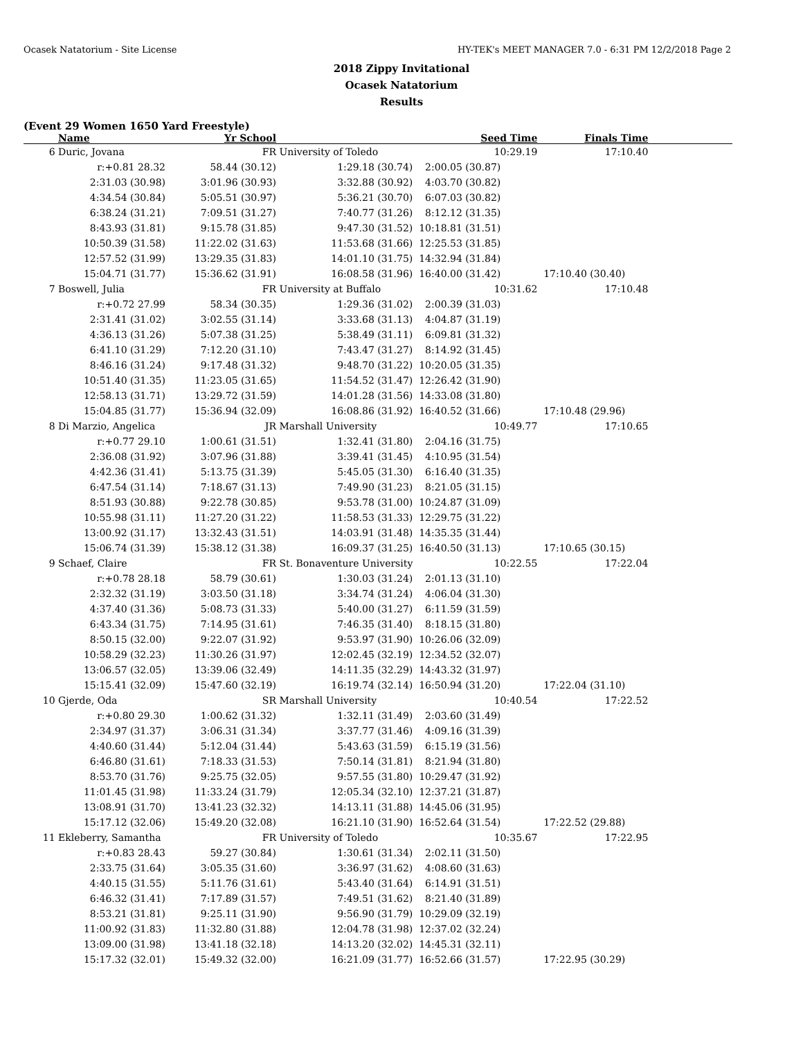Ocasek Natatorium - Site License HY-TEK's MEET MANAGER 7.0 - 6:31 PM 12/2/2018 Page 2
2018 Zippy Invitational
Ocasek Natatorium
Results
(Event 29 Women 1650 Yard Freestyle)
| | Name | Yr School | | Seed Time | Finals Time | |
| --- | --- | --- | --- | --- | --- | --- |
| 6 | Duric, Jovana | FR | University of Toledo | 10:29.19 | 17:10.40 | |
| | r:+0.81 28.32 | 58.44 (30.12) | 1:29.18 (30.74) | 2:00.05 (30.87) | | |
| | 2:31.03 (30.98) | 3:01.96 (30.93) | 3:32.88 (30.92) | 4:03.70 (30.82) | | |
| | 4:34.54 (30.84) | 5:05.51 (30.97) | 5:36.21 (30.70) | 6:07.03 (30.82) | | |
| | 6:38.24 (31.21) | 7:09.51 (31.27) | 7:40.77 (31.26) | 8:12.12 (31.35) | | |
| | 8:43.93 (31.81) | 9:15.78 (31.85) | 9:47.30 (31.52) | 10:18.81 (31.51) | | |
| | 10:50.39 (31.58) | 11:22.02 (31.63) | 11:53.68 (31.66) | 12:25.53 (31.85) | | |
| | 12:57.52 (31.99) | 13:29.35 (31.83) | 14:01.10 (31.75) | 14:32.94 (31.84) | | |
| | 15:04.71 (31.77) | 15:36.62 (31.91) | 16:08.58 (31.96) | 16:40.00 (31.42) | 17:10.40 (30.40) | |
| 7 | Boswell, Julia | FR | University at Buffalo | 10:31.62 | 17:10.48 | |
| | r:+0.72 27.99 | 58.34 (30.35) | 1:29.36 (31.02) | 2:00.39 (31.03) | | |
| | 2:31.41 (31.02) | 3:02.55 (31.14) | 3:33.68 (31.13) | 4:04.87 (31.19) | | |
| | 4:36.13 (31.26) | 5:07.38 (31.25) | 5:38.49 (31.11) | 6:09.81 (31.32) | | |
| | 6:41.10 (31.29) | 7:12.20 (31.10) | 7:43.47 (31.27) | 8:14.92 (31.45) | | |
| | 8:46.16 (31.24) | 9:17.48 (31.32) | 9:48.70 (31.22) | 10:20.05 (31.35) | | |
| | 10:51.40 (31.35) | 11:23.05 (31.65) | 11:54.52 (31.47) | 12:26.42 (31.90) | | |
| | 12:58.13 (31.71) | 13:29.72 (31.59) | 14:01.28 (31.56) | 14:33.08 (31.80) | | |
| | 15:04.85 (31.77) | 15:36.94 (32.09) | 16:08.86 (31.92) | 16:40.52 (31.66) | 17:10.48 (29.96) | |
| 8 | Di Marzio, Angelica | JR | Marshall University | 10:49.77 | 17:10.65 | |
| | r:+0.77 29.10 | 1:00.61 (31.51) | 1:32.41 (31.80) | 2:04.16 (31.75) | | |
| | 2:36.08 (31.92) | 3:07.96 (31.88) | 3:39.41 (31.45) | 4:10.95 (31.54) | | |
| | 4:42.36 (31.41) | 5:13.75 (31.39) | 5:45.05 (31.30) | 6:16.40 (31.35) | | |
| | 6:47.54 (31.14) | 7:18.67 (31.13) | 7:49.90 (31.23) | 8:21.05 (31.15) | | |
| | 8:51.93 (30.88) | 9:22.78 (30.85) | 9:53.78 (31.00) | 10:24.87 (31.09) | | |
| | 10:55.98 (31.11) | 11:27.20 (31.22) | 11:58.53 (31.33) | 12:29.75 (31.22) | | |
| | 13:00.92 (31.17) | 13:32.43 (31.51) | 14:03.91 (31.48) | 14:35.35 (31.44) | | |
| | 15:06.74 (31.39) | 15:38.12 (31.38) | 16:09.37 (31.25) | 16:40.50 (31.13) | 17:10.65 (30.15) | |
| 9 | Schaef, Claire | FR | St. Bonaventure University | 10:22.55 | 17:22.04 | |
| | r:+0.78 28.18 | 58.79 (30.61) | 1:30.03 (31.24) | 2:01.13 (31.10) | | |
| | 2:32.32 (31.19) | 3:03.50 (31.18) | 3:34.74 (31.24) | 4:06.04 (31.30) | | |
| | 4:37.40 (31.36) | 5:08.73 (31.33) | 5:40.00 (31.27) | 6:11.59 (31.59) | | |
| | 6:43.34 (31.75) | 7:14.95 (31.61) | 7:46.35 (31.40) | 8:18.15 (31.80) | | |
| | 8:50.15 (32.00) | 9:22.07 (31.92) | 9:53.97 (31.90) | 10:26.06 (32.09) | | |
| | 10:58.29 (32.23) | 11:30.26 (31.97) | 12:02.45 (32.19) | 12:34.52 (32.07) | | |
| | 13:06.57 (32.05) | 13:39.06 (32.49) | 14:11.35 (32.29) | 14:43.32 (31.97) | | |
| | 15:15.41 (32.09) | 15:47.60 (32.19) | 16:19.74 (32.14) | 16:50.94 (31.20) | 17:22.04 (31.10) | |
| 10 | Gjerde, Oda | SR | Marshall University | 10:40.54 | 17:22.52 | |
| | r:+0.80 29.30 | 1:00.62 (31.32) | 1:32.11 (31.49) | 2:03.60 (31.49) | | |
| | 2:34.97 (31.37) | 3:06.31 (31.34) | 3:37.77 (31.46) | 4:09.16 (31.39) | | |
| | 4:40.60 (31.44) | 5:12.04 (31.44) | 5:43.63 (31.59) | 6:15.19 (31.56) | | |
| | 6:46.80 (31.61) | 7:18.33 (31.53) | 7:50.14 (31.81) | 8:21.94 (31.80) | | |
| | 8:53.70 (31.76) | 9:25.75 (32.05) | 9:57.55 (31.80) | 10:29.47 (31.92) | | |
| | 11:01.45 (31.98) | 11:33.24 (31.79) | 12:05.34 (32.10) | 12:37.21 (31.87) | | |
| | 13:08.91 (31.70) | 13:41.23 (32.32) | 14:13.11 (31.88) | 14:45.06 (31.95) | | |
| | 15:17.12 (32.06) | 15:49.20 (32.08) | 16:21.10 (31.90) | 16:52.64 (31.54) | 17:22.52 (29.88) | |
| 11 | Ekleberry, Samantha | FR | University of Toledo | 10:35.67 | 17:22.95 | |
| | r:+0.83 28.43 | 59.27 (30.84) | 1:30.61 (31.34) | 2:02.11 (31.50) | | |
| | 2:33.75 (31.64) | 3:05.35 (31.60) | 3:36.97 (31.62) | 4:08.60 (31.63) | | |
| | 4:40.15 (31.55) | 5:11.76 (31.61) | 5:43.40 (31.64) | 6:14.91 (31.51) | | |
| | 6:46.32 (31.41) | 7:17.89 (31.57) | 7:49.51 (31.62) | 8:21.40 (31.89) | | |
| | 8:53.21 (31.81) | 9:25.11 (31.90) | 9:56.90 (31.79) | 10:29.09 (32.19) | | |
| | 11:00.92 (31.83) | 11:32.80 (31.88) | 12:04.78 (31.98) | 12:37.02 (32.24) | | |
| | 13:09.00 (31.98) | 13:41.18 (32.18) | 14:13.20 (32.02) | 14:45.31 (32.11) | | |
| | 15:17.32 (32.01) | 15:49.32 (32.00) | 16:21.09 (31.77) | 16:52.66 (31.57) | 17:22.95 (30.29) | |